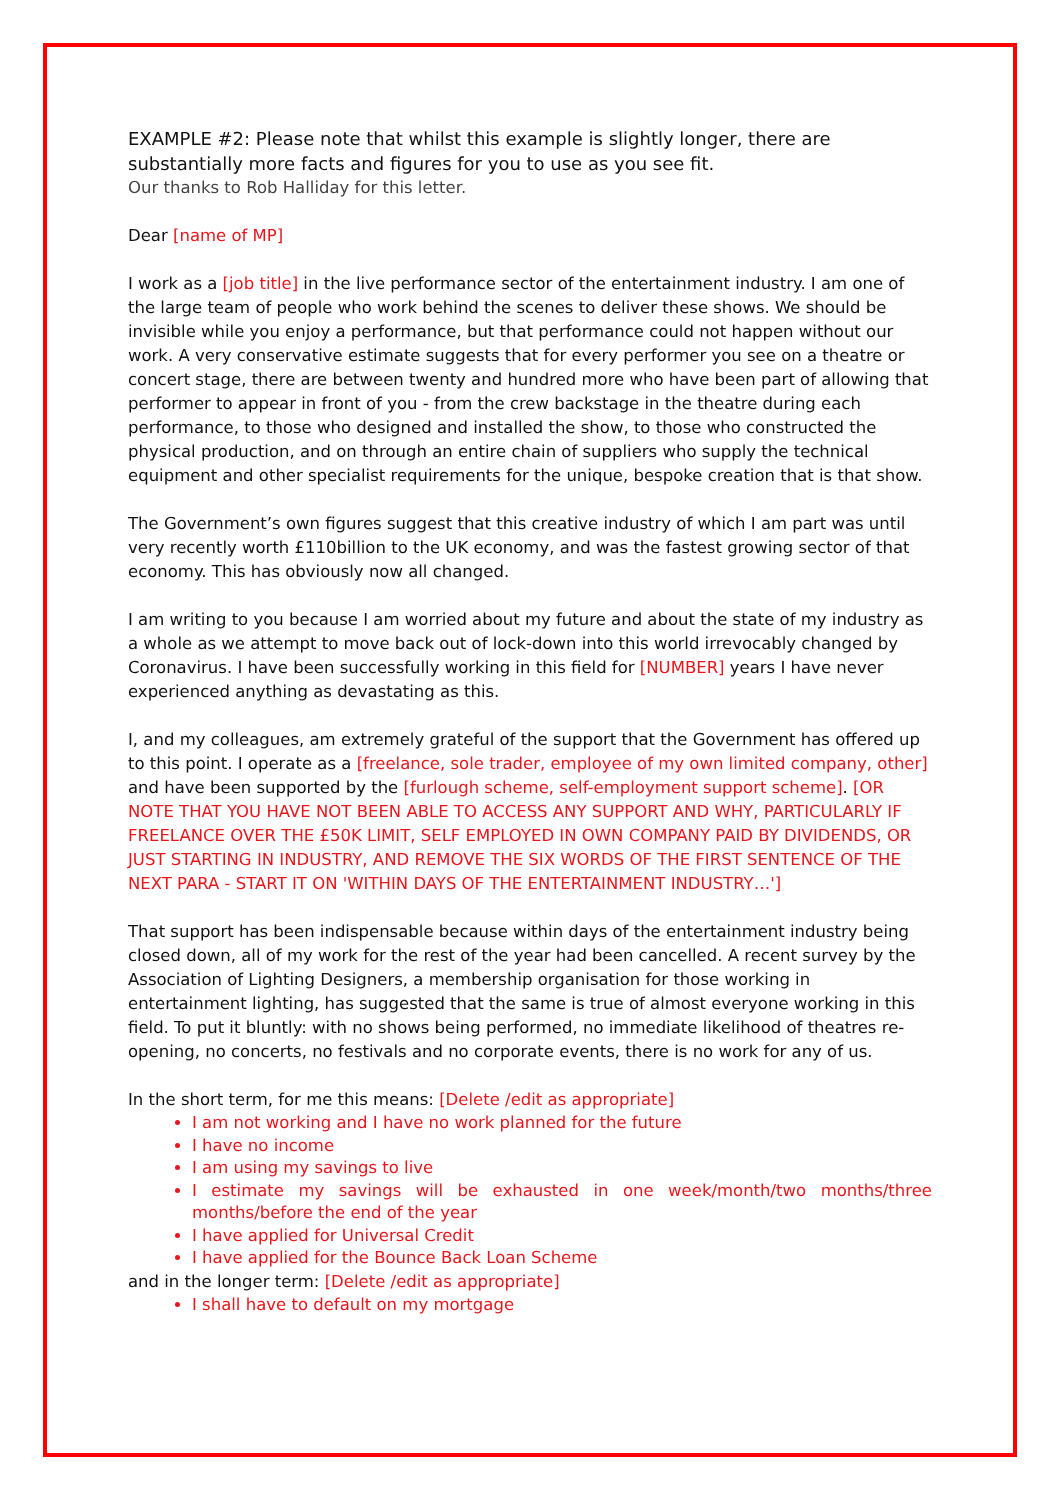EXAMPLE #2: Please note that whilst this example is slightly longer, there are substantially more facts and figures for you to use as you see fit.
Our thanks to Rob Halliday for this letter.
Dear [name of MP]
I work as a [job title] in the live performance sector of the entertainment industry. I am one of the large team of people who work behind the scenes to deliver these shows. We should be invisible while you enjoy a performance, but that performance could not happen without our work. A very conservative estimate suggests that for every performer you see on a theatre or concert stage, there are between twenty and hundred more who have been part of allowing that performer to appear in front of you - from the crew backstage in the theatre during each performance, to those who designed and installed the show, to those who constructed the physical production, and on through an entire chain of suppliers who supply the technical equipment and other specialist requirements for the unique, bespoke creation that is that show.
The Government’s own figures suggest that this creative industry of which I am part was until very recently worth £110billion to the UK economy, and was the fastest growing sector of that economy. This has obviously now all changed.
I am writing to you because I am worried about my future and about the state of my industry as a whole as we attempt to move back out of lock-down into this world irrevocably changed by Coronavirus. I have been successfully working in this field for [NUMBER] years I have never experienced anything as devastating as this.
I, and my colleagues, am extremely grateful of the support that the Government has offered up to this point. I operate as a [freelance, sole trader, employee of my own limited company, other] and have been supported by the [furlough scheme, self-employment support scheme]. [OR NOTE THAT YOU HAVE NOT BEEN ABLE TO ACCESS ANY SUPPORT AND WHY, PARTICULARLY IF FREELANCE OVER THE £50K LIMIT, SELF EMPLOYED IN OWN COMPANY PAID BY DIVIDENDS, OR JUST STARTING IN INDUSTRY, AND REMOVE THE SIX WORDS OF THE FIRST SENTENCE OF THE NEXT PARA - START IT ON 'WITHIN DAYS OF THE ENTERTAINMENT INDUSTRY…']
That support has been indispensable because within days of the entertainment industry being closed down, all of my work for the rest of the year had been cancelled. A recent survey by the Association of Lighting Designers, a membership organisation for those working in entertainment lighting, has suggested that the same is true of almost everyone working in this field. To put it bluntly: with no shows being performed, no immediate likelihood of theatres re-opening, no concerts, no festivals and no corporate events, there is no work for any of us.
In the short term, for me this means: [Delete /edit as appropriate]
I am not working and I have no work planned for the future
I have no income
I am using my savings to live
I estimate my savings will be exhausted in one week/month/two months/three months/before the end of the year
I have applied for Universal Credit
I have applied for the Bounce Back Loan Scheme
and in the longer term: [Delete /edit as appropriate]
I shall have to default on my mortgage